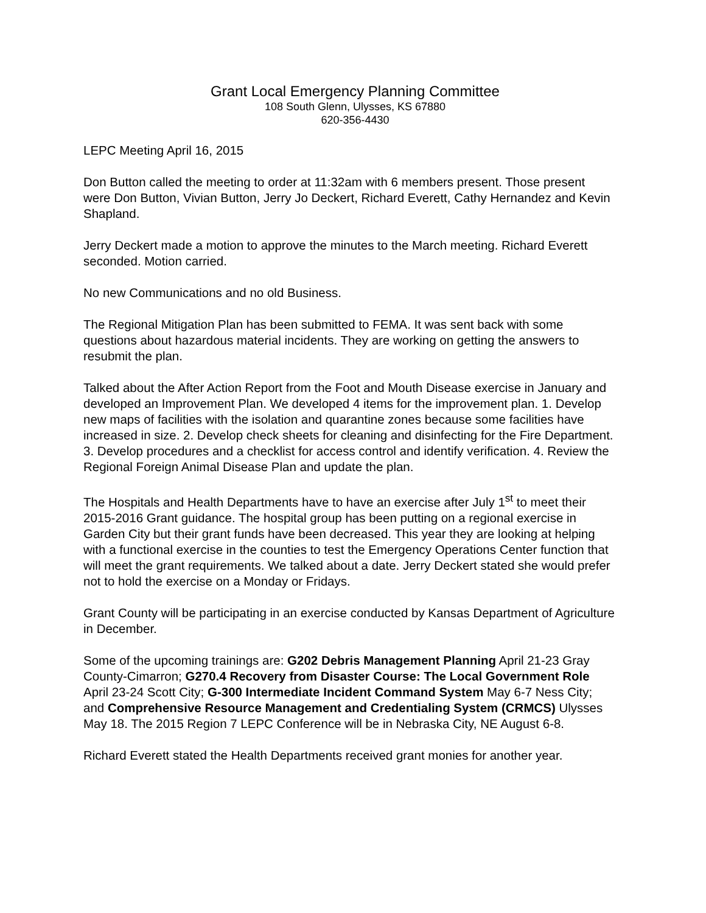Grant Local Emergency Planning Committee
108 South Glenn, Ulysses, KS 67880
620-356-4430
LEPC Meeting April 16, 2015
Don Button called the meeting to order at 11:32am with 6 members present. Those present were Don Button, Vivian Button, Jerry Jo Deckert, Richard Everett, Cathy Hernandez and Kevin Shapland.
Jerry Deckert made a motion to approve the minutes to the March meeting. Richard Everett seconded. Motion carried.
No new Communications and no old Business.
The Regional Mitigation Plan has been submitted to FEMA. It was sent back with some questions about hazardous material incidents. They are working on getting the answers to resubmit the plan.
Talked about the After Action Report from the Foot and Mouth Disease exercise in January and developed an Improvement Plan. We developed 4 items for the improvement plan. 1. Develop new maps of facilities with the isolation and quarantine zones because some facilities have increased in size. 2. Develop check sheets for cleaning and disinfecting for the Fire Department. 3. Develop procedures and a checklist for access control and identify verification. 4. Review the Regional Foreign Animal Disease Plan and update the plan.
The Hospitals and Health Departments have to have an exercise after July 1<sup>st</sup> to meet their 2015-2016 Grant guidance. The hospital group has been putting on a regional exercise in Garden City but their grant funds have been decreased. This year they are looking at helping with a functional exercise in the counties to test the Emergency Operations Center function that will meet the grant requirements. We talked about a date. Jerry Deckert stated she would prefer not to hold the exercise on a Monday or Fridays.
Grant County will be participating in an exercise conducted by Kansas Department of Agriculture in December.
Some of the upcoming trainings are: G202 Debris Management Planning April 21-23 Gray County-Cimarron; G270.4 Recovery from Disaster Course: The Local Government Role April 23-24 Scott City; G-300 Intermediate Incident Command System May 6-7 Ness City; and Comprehensive Resource Management and Credentialing System (CRMCS) Ulysses May 18. The 2015 Region 7 LEPC Conference will be in Nebraska City, NE August 6-8.
Richard Everett stated the Health Departments received grant monies for another year.